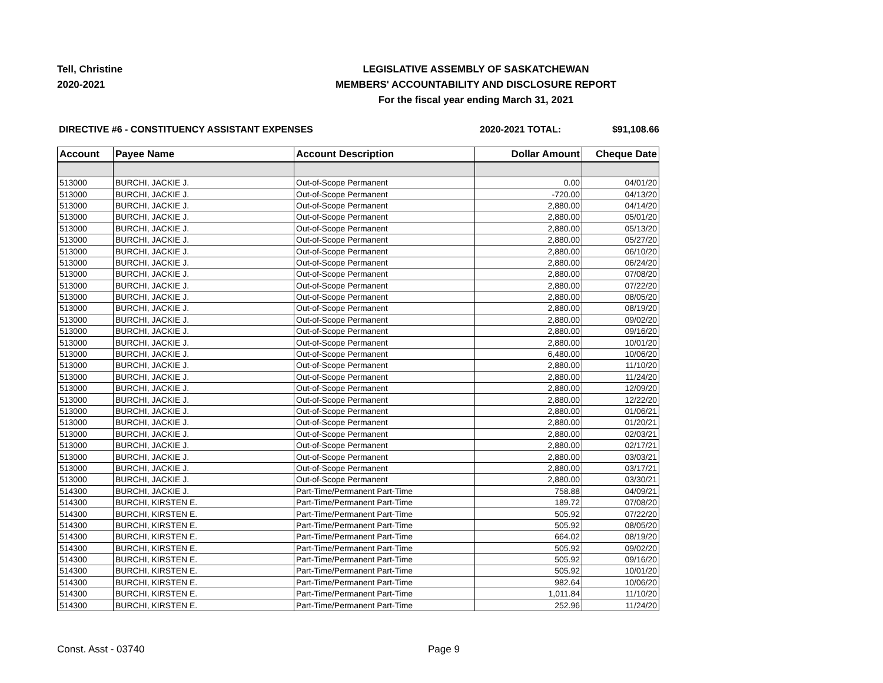Tell, Christine
2020-2021
LEGISLATIVE ASSEMBLY OF SASKATCHEWAN
MEMBERS' ACCOUNTABILITY AND DISCLOSURE REPORT
For the fiscal year ending March 31, 2021
DIRECTIVE #6 - CONSTITUENCY ASSISTANT EXPENSES
2020-2021 TOTAL: $91,108.66
| Account | Payee Name | Account Description | Dollar Amount | Cheque Date |
| --- | --- | --- | --- | --- |
| 513000 | BURCHI, JACKIE J. | Out-of-Scope Permanent | 0.00 | 04/01/20 |
| 513000 | BURCHI, JACKIE J. | Out-of-Scope Permanent | -720.00 | 04/13/20 |
| 513000 | BURCHI, JACKIE J. | Out-of-Scope Permanent | 2,880.00 | 04/14/20 |
| 513000 | BURCHI, JACKIE J. | Out-of-Scope Permanent | 2,880.00 | 05/01/20 |
| 513000 | BURCHI, JACKIE J. | Out-of-Scope Permanent | 2,880.00 | 05/13/20 |
| 513000 | BURCHI, JACKIE J. | Out-of-Scope Permanent | 2,880.00 | 05/27/20 |
| 513000 | BURCHI, JACKIE J. | Out-of-Scope Permanent | 2,880.00 | 06/10/20 |
| 513000 | BURCHI, JACKIE J. | Out-of-Scope Permanent | 2,880.00 | 06/24/20 |
| 513000 | BURCHI, JACKIE J. | Out-of-Scope Permanent | 2,880.00 | 07/08/20 |
| 513000 | BURCHI, JACKIE J. | Out-of-Scope Permanent | 2,880.00 | 07/22/20 |
| 513000 | BURCHI, JACKIE J. | Out-of-Scope Permanent | 2,880.00 | 08/05/20 |
| 513000 | BURCHI, JACKIE J. | Out-of-Scope Permanent | 2,880.00 | 08/19/20 |
| 513000 | BURCHI, JACKIE J. | Out-of-Scope Permanent | 2,880.00 | 09/02/20 |
| 513000 | BURCHI, JACKIE J. | Out-of-Scope Permanent | 2,880.00 | 09/16/20 |
| 513000 | BURCHI, JACKIE J. | Out-of-Scope Permanent | 2,880.00 | 10/01/20 |
| 513000 | BURCHI, JACKIE J. | Out-of-Scope Permanent | 6,480.00 | 10/06/20 |
| 513000 | BURCHI, JACKIE J. | Out-of-Scope Permanent | 2,880.00 | 11/10/20 |
| 513000 | BURCHI, JACKIE J. | Out-of-Scope Permanent | 2,880.00 | 11/24/20 |
| 513000 | BURCHI, JACKIE J. | Out-of-Scope Permanent | 2,880.00 | 12/09/20 |
| 513000 | BURCHI, JACKIE J. | Out-of-Scope Permanent | 2,880.00 | 12/22/20 |
| 513000 | BURCHI, JACKIE J. | Out-of-Scope Permanent | 2,880.00 | 01/06/21 |
| 513000 | BURCHI, JACKIE J. | Out-of-Scope Permanent | 2,880.00 | 01/20/21 |
| 513000 | BURCHI, JACKIE J. | Out-of-Scope Permanent | 2,880.00 | 02/03/21 |
| 513000 | BURCHI, JACKIE J. | Out-of-Scope Permanent | 2,880.00 | 02/17/21 |
| 513000 | BURCHI, JACKIE J. | Out-of-Scope Permanent | 2,880.00 | 03/03/21 |
| 513000 | BURCHI, JACKIE J. | Out-of-Scope Permanent | 2,880.00 | 03/17/21 |
| 513000 | BURCHI, JACKIE J. | Out-of-Scope Permanent | 2,880.00 | 03/30/21 |
| 514300 | BURCHI, JACKIE J. | Part-Time/Permanent Part-Time | 758.88 | 04/09/21 |
| 514300 | BURCHI, KIRSTEN E. | Part-Time/Permanent Part-Time | 189.72 | 07/08/20 |
| 514300 | BURCHI, KIRSTEN E. | Part-Time/Permanent Part-Time | 505.92 | 07/22/20 |
| 514300 | BURCHI, KIRSTEN E. | Part-Time/Permanent Part-Time | 505.92 | 08/05/20 |
| 514300 | BURCHI, KIRSTEN E. | Part-Time/Permanent Part-Time | 664.02 | 08/19/20 |
| 514300 | BURCHI, KIRSTEN E. | Part-Time/Permanent Part-Time | 505.92 | 09/02/20 |
| 514300 | BURCHI, KIRSTEN E. | Part-Time/Permanent Part-Time | 505.92 | 09/16/20 |
| 514300 | BURCHI, KIRSTEN E. | Part-Time/Permanent Part-Time | 505.92 | 10/01/20 |
| 514300 | BURCHI, KIRSTEN E. | Part-Time/Permanent Part-Time | 982.64 | 10/06/20 |
| 514300 | BURCHI, KIRSTEN E. | Part-Time/Permanent Part-Time | 1,011.84 | 11/10/20 |
| 514300 | BURCHI, KIRSTEN E. | Part-Time/Permanent Part-Time | 252.96 | 11/24/20 |
Const. Asst - 03740 Page 9